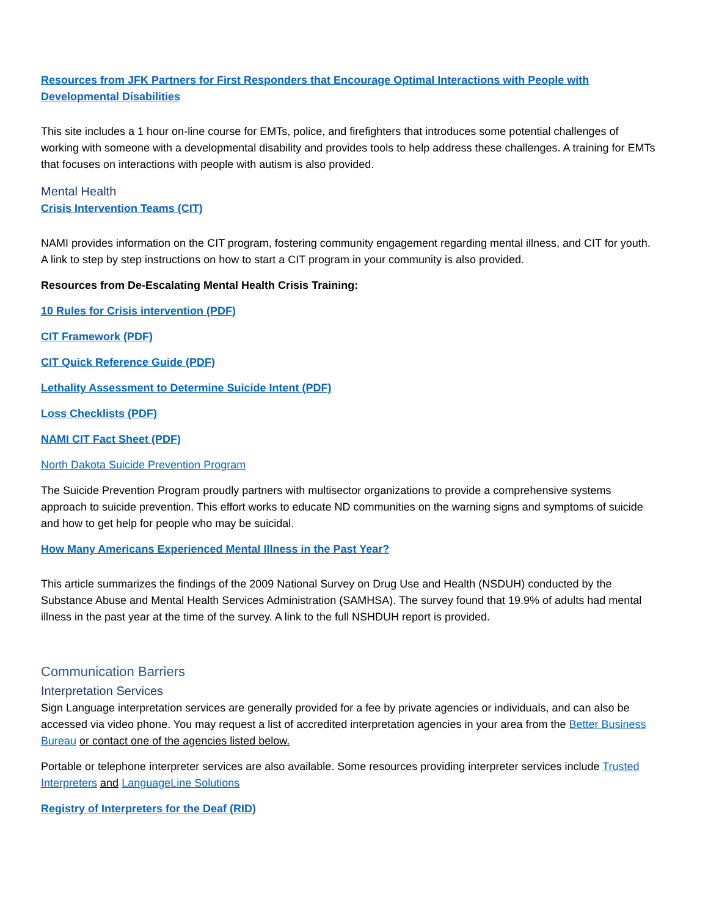Resources from JFK Partners for First Responders that Encourage Optimal Interactions with People with Developmental Disabilities
This site includes a 1 hour on-line course for EMTs, police, and firefighters that introduces some potential challenges of working with someone with a developmental disability and provides tools to help address these challenges. A training for EMTs that focuses on interactions with people with autism is also provided.
Mental Health
Crisis Intervention Teams (CIT)
NAMI provides information on the CIT program, fostering community engagement regarding mental illness, and CIT for youth. A link to step by step instructions on how to start a CIT program in your community is also provided.
Resources from De-Escalating Mental Health Crisis Training:
10 Rules for Crisis intervention (PDF)
CIT Framework (PDF)
CIT Quick Reference Guide (PDF)
Lethality Assessment to Determine Suicide Intent (PDF)
Loss Checklists (PDF)
NAMI CIT Fact Sheet (PDF)
North Dakota Suicide Prevention Program
The Suicide Prevention Program proudly partners with multisector organizations to provide a comprehensive systems approach to suicide prevention. This effort works to educate ND communities on the warning signs and symptoms of suicide and how to get help for people who may be suicidal.
How Many Americans Experienced Mental Illness in the Past Year?
This article summarizes the findings of the 2009 National Survey on Drug Use and Health (NSDUH) conducted by the Substance Abuse and Mental Health Services Administration (SAMHSA). The survey found that 19.9% of adults had mental illness in the past year at the time of the survey. A link to the full NSHDUH report is provided.
Communication Barriers
Interpretation Services
Sign Language interpretation services are generally provided for a fee by private agencies or individuals, and can also be accessed via video phone. You may request a list of accredited interpretation agencies in your area from the Better Business Bureau or contact one of the agencies listed below.
Portable or telephone interpreter services are also available. Some resources providing interpreter services include Trusted Interpreters and LanguageLine Solutions
Registry of Interpreters for the Deaf (RID)